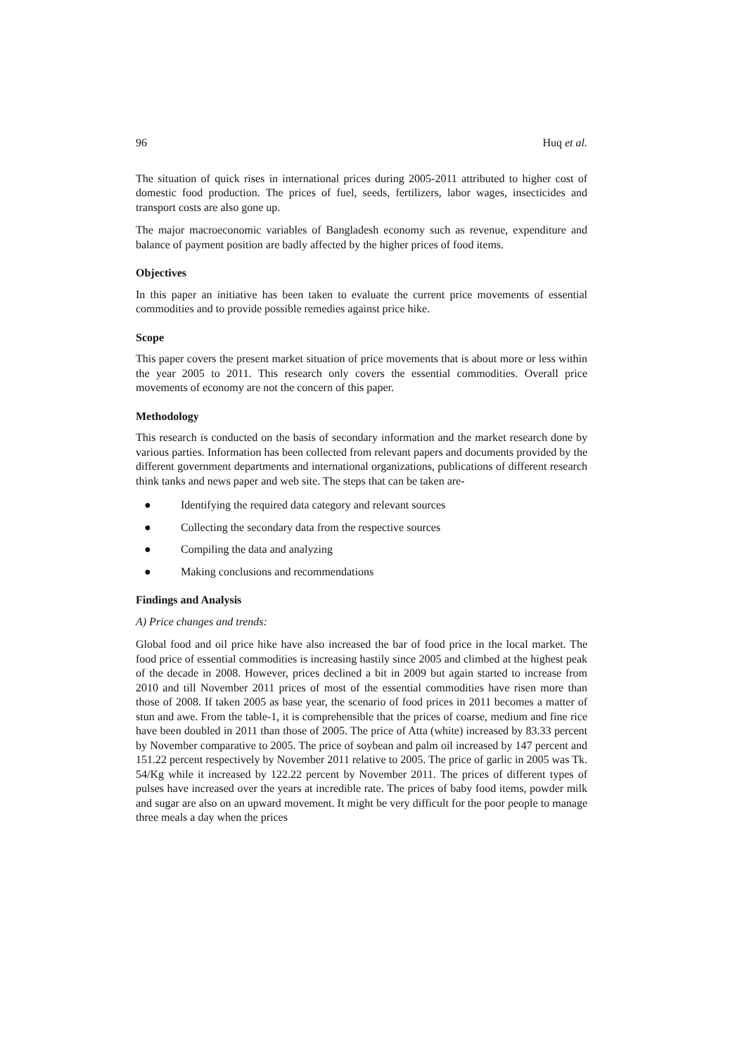96 Huq et al.
The situation of quick rises in international prices during 2005-2011 attributed to higher cost of domestic food production. The prices of fuel, seeds, fertilizers, labor wages, insecticides and transport costs are also gone up.
The major macroeconomic variables of Bangladesh economy such as revenue, expenditure and balance of payment position are badly affected by the higher prices of food items.
Objectives
In this paper an initiative has been taken to evaluate the current price movements of essential commodities and to provide possible remedies against price hike.
Scope
This paper covers the present market situation of price movements that is about more or less within the year 2005 to 2011. This research only covers the essential commodities. Overall price movements of economy are not the concern of this paper.
Methodology
This research is conducted on the basis of secondary information and the market research done by various parties. Information has been collected from relevant papers and documents provided by the different government departments and international organizations, publications of different research think tanks and news paper and web site. The steps that can be taken are-
● Identifying the required data category and relevant sources
● Collecting the secondary data from the respective sources
● Compiling the data and analyzing
● Making conclusions and recommendations
Findings and Analysis
A) Price changes and trends:
Global food and oil price hike have also increased the bar of food price in the local market. The food price of essential commodities is increasing hastily since 2005 and climbed at the highest peak of the decade in 2008. However, prices declined a bit in 2009 but again started to increase from 2010 and till November 2011 prices of most of the essential commodities have risen more than those of 2008. If taken 2005 as base year, the scenario of food prices in 2011 becomes a matter of stun and awe. From the table-1, it is comprehensible that the prices of coarse, medium and fine rice have been doubled in 2011 than those of 2005. The price of Atta (white) increased by 83.33 percent by November comparative to 2005. The price of soybean and palm oil increased by 147 percent and 151.22 percent respectively by November 2011 relative to 2005. The price of garlic in 2005 was Tk. 54/Kg while it increased by 122.22 percent by November 2011. The prices of different types of pulses have increased over the years at incredible rate. The prices of baby food items, powder milk and sugar are also on an upward movement. It might be very difficult for the poor people to manage three meals a day when the prices